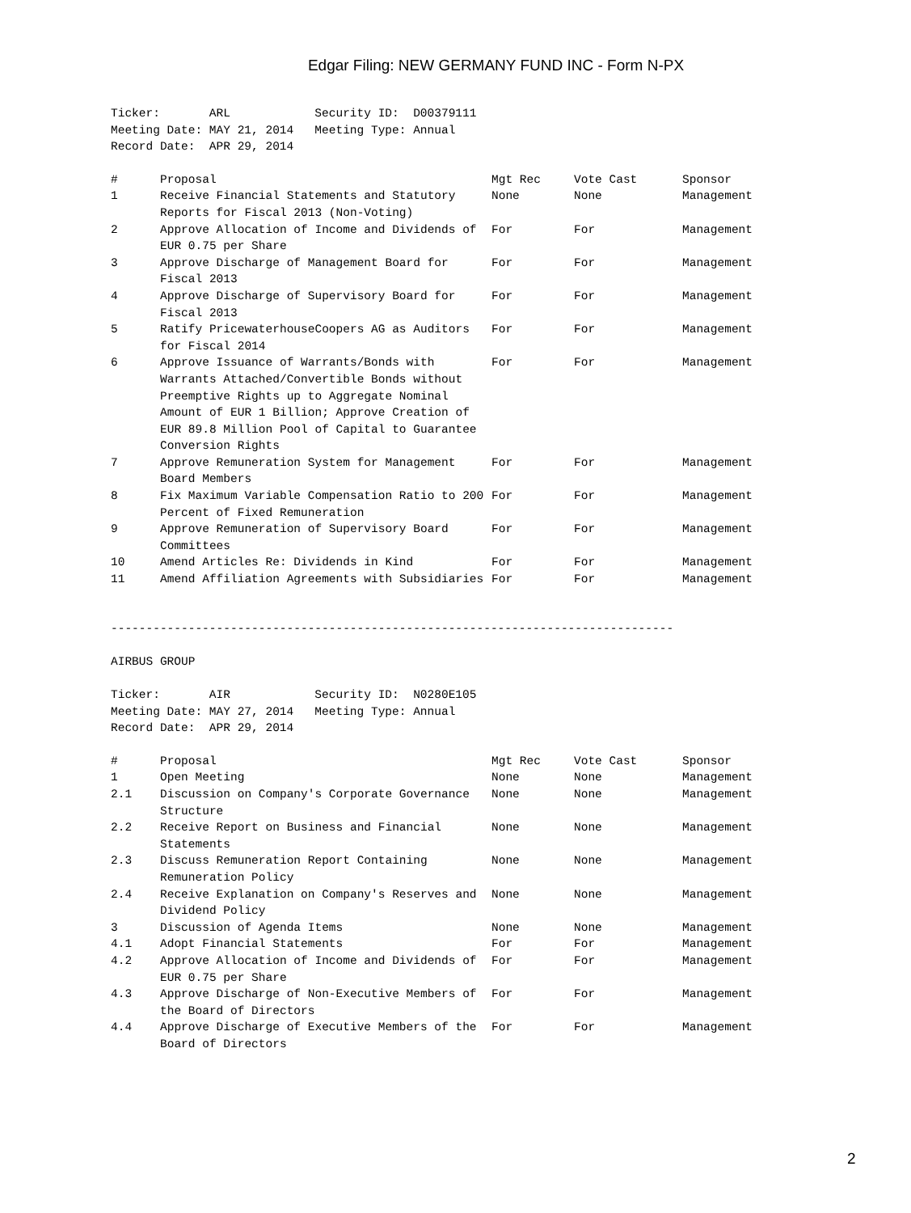Edgar Filing: NEW GERMANY FUND INC - Form N-PX
Ticker: ARL Security ID: D00379111 Meeting Date: MAY 21, 2014 Meeting Type: Annual Record Date: APR 29, 2014
| # | Proposal | Mgt Rec | Vote Cast | Sponsor |
| --- | --- | --- | --- | --- |
| 1 | Receive Financial Statements and Statutory Reports for Fiscal 2013 (Non-Voting) | None | None | Management |
| 2 | Approve Allocation of Income and Dividends of EUR 0.75 per Share | For | For | Management |
| 3 | Approve Discharge of Management Board for Fiscal 2013 | For | For | Management |
| 4 | Approve Discharge of Supervisory Board for Fiscal 2013 | For | For | Management |
| 5 | Ratify PricewaterhouseCoopers AG as Auditors for Fiscal 2014 | For | For | Management |
| 6 | Approve Issuance of Warrants/Bonds with Warrants Attached/Convertible Bonds without Preemptive Rights up to Aggregate Nominal Amount of EUR 1 Billion; Approve Creation of EUR 89.8 Million Pool of Capital to Guarantee Conversion Rights | For | For | Management |
| 7 | Approve Remuneration System for Management Board Members | For | For | Management |
| 8 | Fix Maximum Variable Compensation Ratio to 200 Percent of Fixed Remuneration | For | For | Management |
| 9 | Approve Remuneration of Supervisory Board Committees | For | For | Management |
| 10 | Amend Articles Re: Dividends in Kind | For | For | Management |
| 11 | Amend Affiliation Agreements with Subsidiaries | For | For | Management |
-------------------------------------------------------------------------------- AIRBUS GROUP Ticker: AIR Security ID: N0280E105 Meeting Date: MAY 27, 2014 Meeting Type: Annual Record Date: APR 29, 2014
| # | Proposal | Mgt Rec | Vote Cast | Sponsor |
| --- | --- | --- | --- | --- |
| 1 | Open Meeting | None | None | Management |
| 2.1 | Discussion on Company's Corporate Governance Structure | None | None | Management |
| 2.2 | Receive Report on Business and Financial Statements | None | None | Management |
| 2.3 | Discuss Remuneration Report Containing Remuneration Policy | None | None | Management |
| 2.4 | Receive Explanation on Company's Reserves and Dividend Policy | None | None | Management |
| 3 | Discussion of Agenda Items | None | None | Management |
| 4.1 | Adopt Financial Statements | For | For | Management |
| 4.2 | Approve Allocation of Income and Dividends of EUR 0.75 per Share | For | For | Management |
| 4.3 | Approve Discharge of Non-Executive Members of the Board of Directors | For | For | Management |
| 4.4 | Approve Discharge of Executive Members of the Board of Directors | For | For | Management |
2